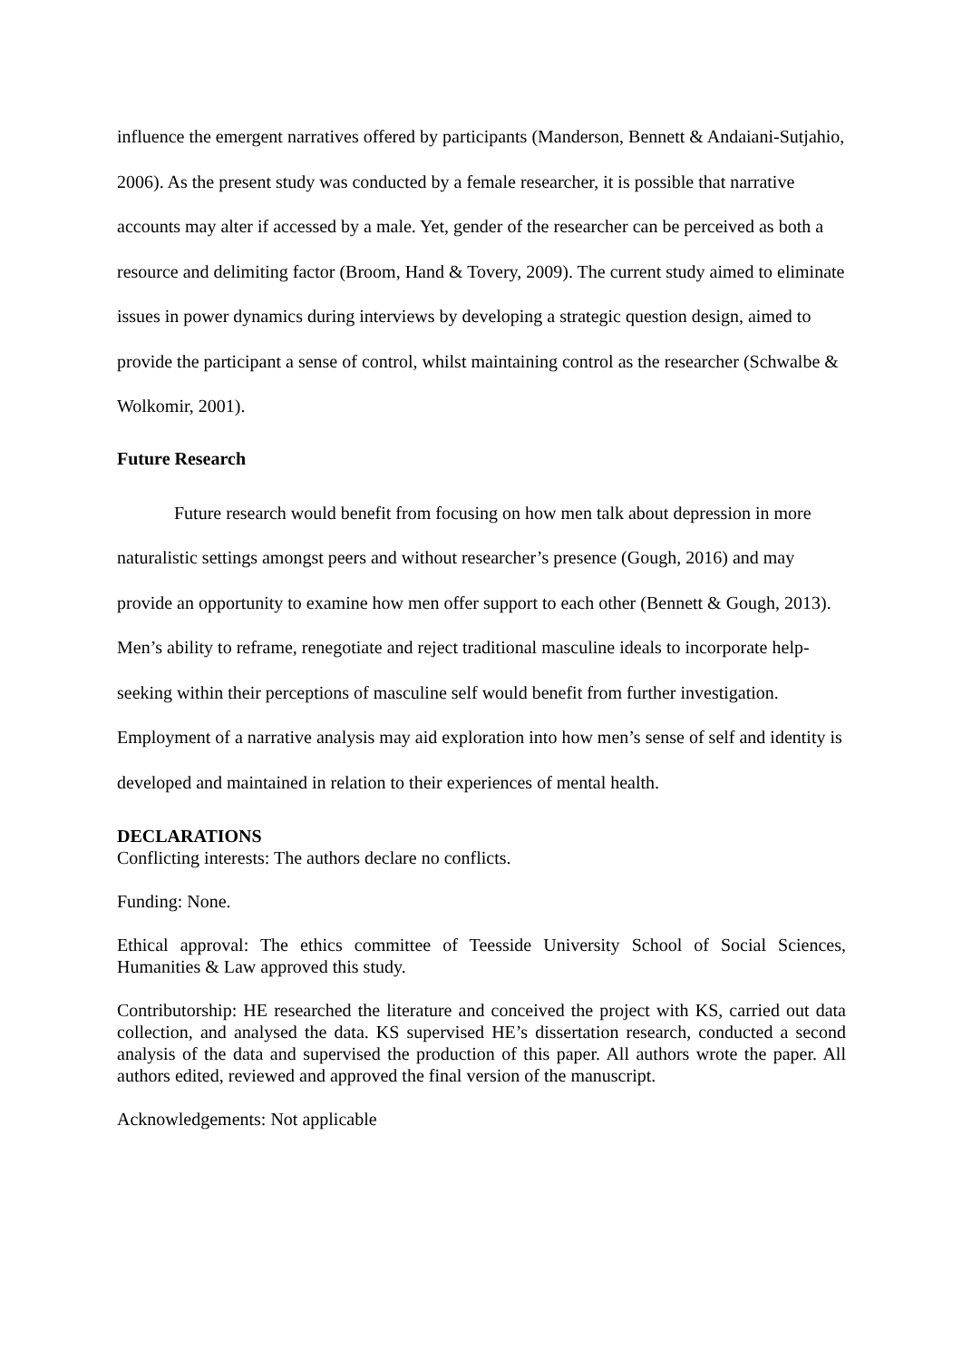influence the emergent narratives offered by participants (Manderson, Bennett & Andaiani-Sutjahio, 2006). As the present study was conducted by a female researcher, it is possible that narrative accounts may alter if accessed by a male. Yet, gender of the researcher can be perceived as both a resource and delimiting factor (Broom, Hand & Tovery, 2009). The current study aimed to eliminate issues in power dynamics during interviews by developing a strategic question design, aimed to provide the participant a sense of control, whilst maintaining control as the researcher (Schwalbe & Wolkomir, 2001).
Future Research
Future research would benefit from focusing on how men talk about depression in more naturalistic settings amongst peers and without researcher’s presence (Gough, 2016) and may provide an opportunity to examine how men offer support to each other (Bennett & Gough, 2013). Men’s ability to reframe, renegotiate and reject traditional masculine ideals to incorporate help-seeking within their perceptions of masculine self would benefit from further investigation. Employment of a narrative analysis may aid exploration into how men’s sense of self and identity is developed and maintained in relation to their experiences of mental health.
DECLARATIONS
Conflicting interests: The authors declare no conflicts.
Funding: None.
Ethical approval: The ethics committee of Teesside University School of Social Sciences, Humanities & Law approved this study.
Contributorship: HE researched the literature and conceived the project with KS, carried out data collection, and analysed the data. KS supervised HE’s dissertation research, conducted a second analysis of the data and supervised the production of this paper. All authors wrote the paper. All authors edited, reviewed and approved the final version of the manuscript.
Acknowledgements: Not applicable